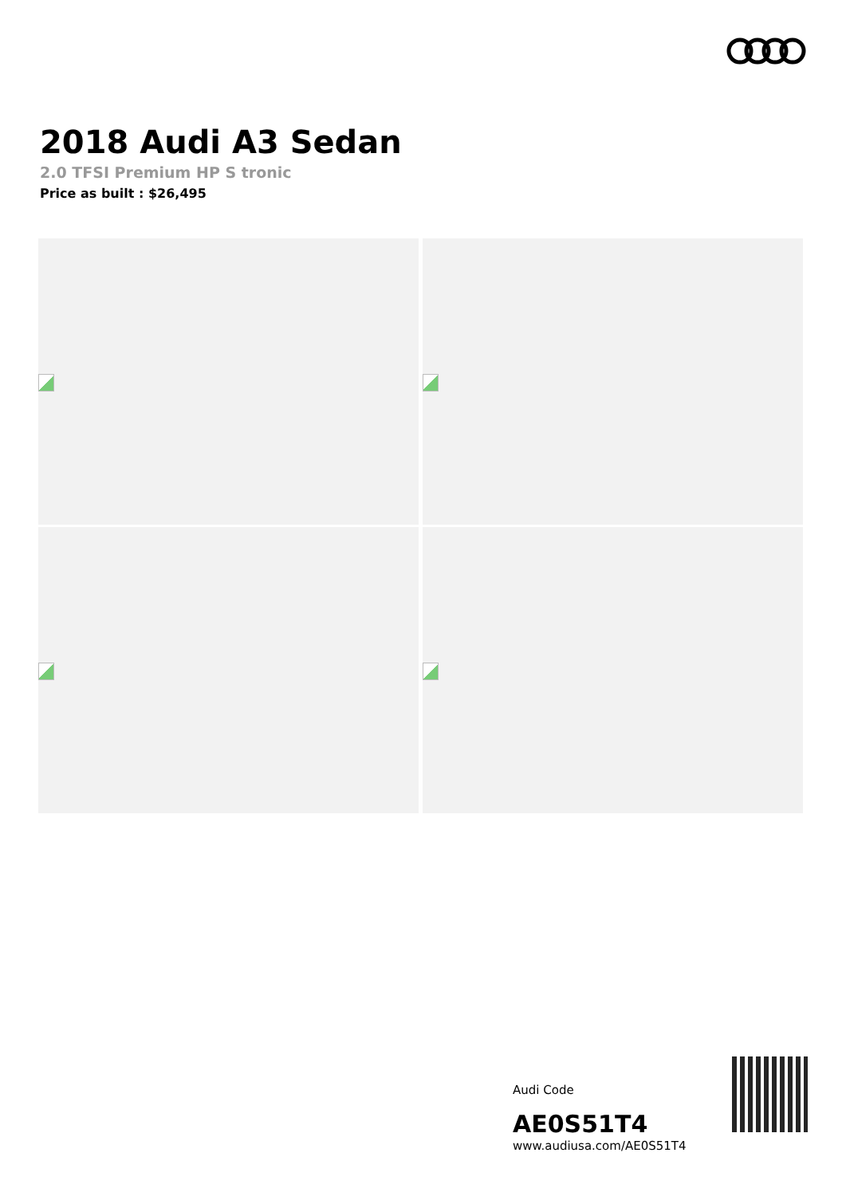2018 Audi A3 Sedan
2.0 TFSI Premium HP S tronic
Price as built : $26,495
Audi Code
AE0S51T4
www.audiusa.com/AE0S51T4